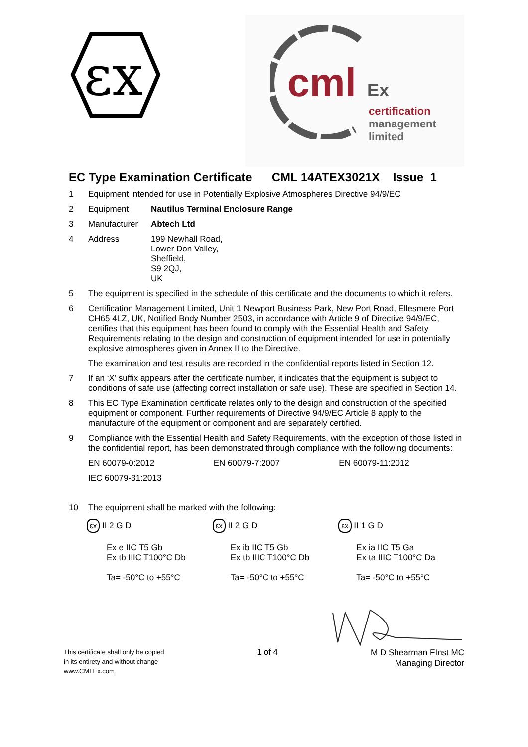εx
cml Ex
certification
management
limited
EC Type Examination Certificate CML 14ATEX3021X Issue 1
1 Equipment intended for use in Potentially Explosive Atmospheres Directive 94/9/EC
2 Equipment Nautilus Terminal Enclosure Range
3 Manufacturer Abtech Ltd
4 Address 199 Newhall Road,
Lower Don Valley,
Sheffield,
S9 2QJ,
UK
5 The equipment is specified in the schedule of this certificate and the documents to which it refers.
6 Certification Management Limited, Unit 1 Newport Business Park, New Port Road, Ellesmere Port CH65 4LZ, UK, Notified Body Number 2503, in accordance with Article 9 of Directive 94/9/EC, certifies that this equipment has been found to comply with the Essential Health and Safety Requirements relating to the design and construction of equipment intended for use in potentially explosive atmospheres given in Annex II to the Directive.
The examination and test results are recorded in the confidential reports listed in Section 12.
7 If an ‘X’ suffix appears after the certificate number, it indicates that the equipment is subject to conditions of safe use (affecting correct installation or safe use). These are specified in Section 14.
8 This EC Type Examination certificate relates only to the design and construction of the specified equipment or component. Further requirements of Directive 94/9/EC Article 8 apply to the manufacture of the equipment or component and are separately certified.
9 Compliance with the Essential Health and Safety Requirements, with the exception of those listed in the confidential report, has been demonstrated through compliance with the following documents:
EN 60079-0:2012 EN 60079-7:2007 EN 60079-11:2012
IEC 60079-31:2013
10 The equipment shall be marked with the following:
εx II 2 G D
Ex e IIC T5 Gb
Ex tb IIIC T100°C Db
Ta= -50°C to +55°C
εx II 2 G D
Ex ib IIC T5 Gb
Ex tb IIIC T100°C Db
Ta= -50°C to +55°C
εx II 1 G D
Ex ia IIC T5 Ga
Ex ta IIIC T100°C Da
Ta= -50°C to +55°C
This certificate shall only be copied
in its entirety and without change
www.CMLEx.com
1 of 4
M D Shearman FInst MC
Managing Director